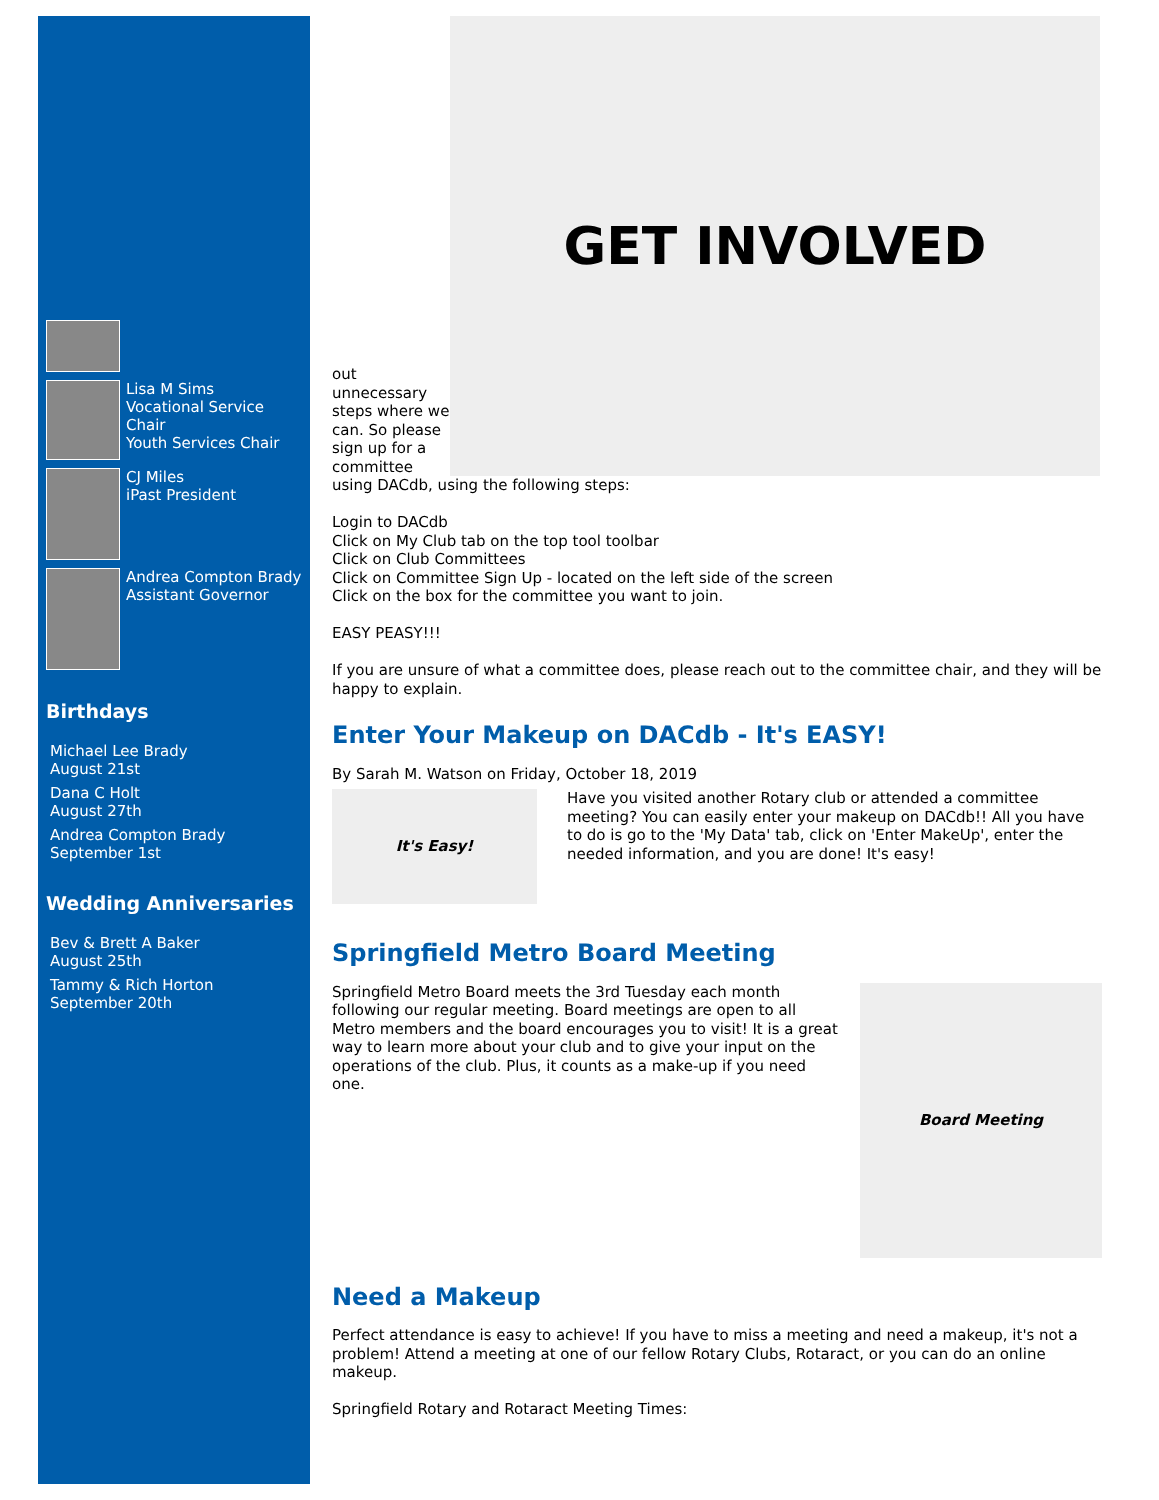Lisa M Sims
Vocational Service Chair
Youth Services Chair
CJ Miles
iPast President
Andrea Compton Brady
Assistant Governor
Birthdays
Michael Lee Brady
August 21st
Dana C Holt
August 27th
Andrea Compton Brady
September 1st
Wedding Anniversaries
Bev & Brett A Baker
August 25th
Tammy & Rich Horton
September 20th
out unnecessary steps where we can. So please sign up for a committee
GET INVOLVED
using DACdb, using the following steps:
Login to DACdb
Click on My Club tab on the top tool toolbar
Click on Club Committees
Click on Committee Sign Up - located on the left side of the screen
Click on the box for the committee you want to join.
EASY PEASY!!!
If you are unsure of what a committee does, please reach out to the committee chair, and they will be happy to explain.
Enter Your Makeup on DACdb - It's EASY!
By Sarah M. Watson on Friday, October 18, 2019
It's Easy!
Have you visited another Rotary club or attended a committee meeting? You can easily enter your makeup on DACdb!! All you have to do is go to the 'My Data' tab, click on 'Enter MakeUp', enter the needed information, and you are done! It's easy!
Springfield Metro Board Meeting
Springfield Metro Board meets the 3rd Tuesday each month following our regular meeting. Board meetings are open to all Metro members and the board encourages you to visit! It is a great way to learn more about your club and to give your input on the operations of the club. Plus, it counts as a make-up if you need one.
Board Meeting
Need a Makeup
Perfect attendance is easy to achieve! If you have to miss a meeting and need a makeup, it's not a problem! Attend a meeting at one of our fellow Rotary Clubs, Rotaract, or you can do an online makeup.
Springfield Rotary and Rotaract Meeting Times: